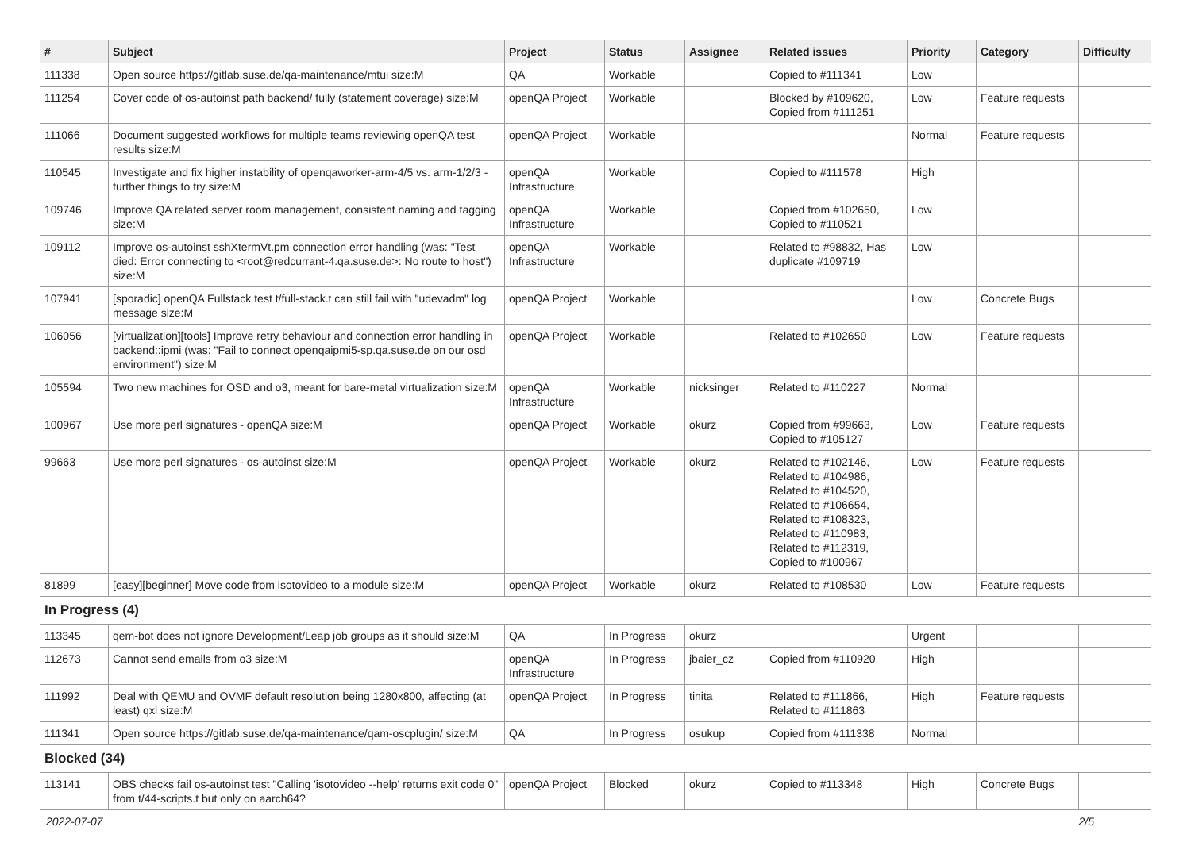| # | Subject | Project | Status | Assignee | Related issues | Priority | Category | Difficulty |
| --- | --- | --- | --- | --- | --- | --- | --- | --- |
| 111338 | Open source https://gitlab.suse.de/qa-maintenance/mtui size:M | QA | Workable | | Copied to #111341 | Low | | |
| 111254 | Cover code of os-autoinst path backend/ fully (statement coverage) size:M | openQA Project | Workable | | Blocked by #109620, Copied from #111251 | Low | Feature requests | |
| 111066 | Document suggested workflows for multiple teams reviewing openQA test results size:M | openQA Project | Workable | | | Normal | Feature requests | |
| 110545 | Investigate and fix higher instability of openqaworker-arm-4/5 vs. arm-1/2/3 - further things to try size:M | openQA Infrastructure | Workable | | Copied to #111578 | High | | |
| 109746 | Improve QA related server room management, consistent naming and tagging size:M | openQA Infrastructure | Workable | | Copied from #102650, Copied to #110521 | Low | | |
| 109112 | Improve os-autoinst sshXtermVt.pm connection error handling (was: "Test died: Error connecting to <root@redcurrant-4.qa.suse.de>: No route to host") size:M | openQA Infrastructure | Workable | | Related to #98832, Has duplicate #109719 | Low | | |
| 107941 | [sporadic] openQA Fullstack test t/full-stack.t can still fail with "udevadm" log message size:M | openQA Project | Workable | | | Low | Concrete Bugs | |
| 106056 | [virtualization][tools] Improve retry behaviour and connection error handling in backend::ipmi (was: "Fail to connect openqaipmi5-sp.qa.suse.de on our osd environment") size:M | openQA Project | Workable | | Related to #102650 | Low | Feature requests | |
| 105594 | Two new machines for OSD and o3, meant for bare-metal virtualization size:M | openQA Infrastructure | Workable | nicksinger | Related to #110227 | Normal | | |
| 100967 | Use more perl signatures - openQA size:M | openQA Project | Workable | okurz | Copied from #99663, Copied to #105127 | Low | Feature requests | |
| 99663 | Use more perl signatures - os-autoinst size:M | openQA Project | Workable | okurz | Related to #102146, Related to #104986, Related to #104520, Related to #106654, Related to #108323, Related to #110983, Related to #112319, Copied to #100967 | Low | Feature requests | |
| 81899 | [easy][beginner] Move code from isotovideo to a module size:M | openQA Project | Workable | okurz | Related to #108530 | Low | Feature requests | |
| In Progress (4) | | | | | | | | |
| 113345 | qem-bot does not ignore Development/Leap job groups as it should size:M | QA | In Progress | okurz | | Urgent | | |
| 112673 | Cannot send emails from o3 size:M | openQA Infrastructure | In Progress | jbaier_cz | Copied from #110920 | High | | |
| 111992 | Deal with QEMU and OVMF default resolution being 1280x800, affecting (at least) qxl size:M | openQA Project | In Progress | tinita | Related to #111866, Related to #111863 | High | Feature requests | |
| 111341 | Open source https://gitlab.suse.de/qa-maintenance/qam-oscplugin/ size:M | QA | In Progress | osukup | Copied from #111338 | Normal | | |
| Blocked (34) | | | | | | | | |
| 113141 | OBS checks fail os-autoinst test "Calling 'isotovideo --help' returns exit code 0" from t/44-scripts.t but only on aarch64? | openQA Project | Blocked | okurz | Copied to #113348 | High | Concrete Bugs | |
2022-07-07 2/5